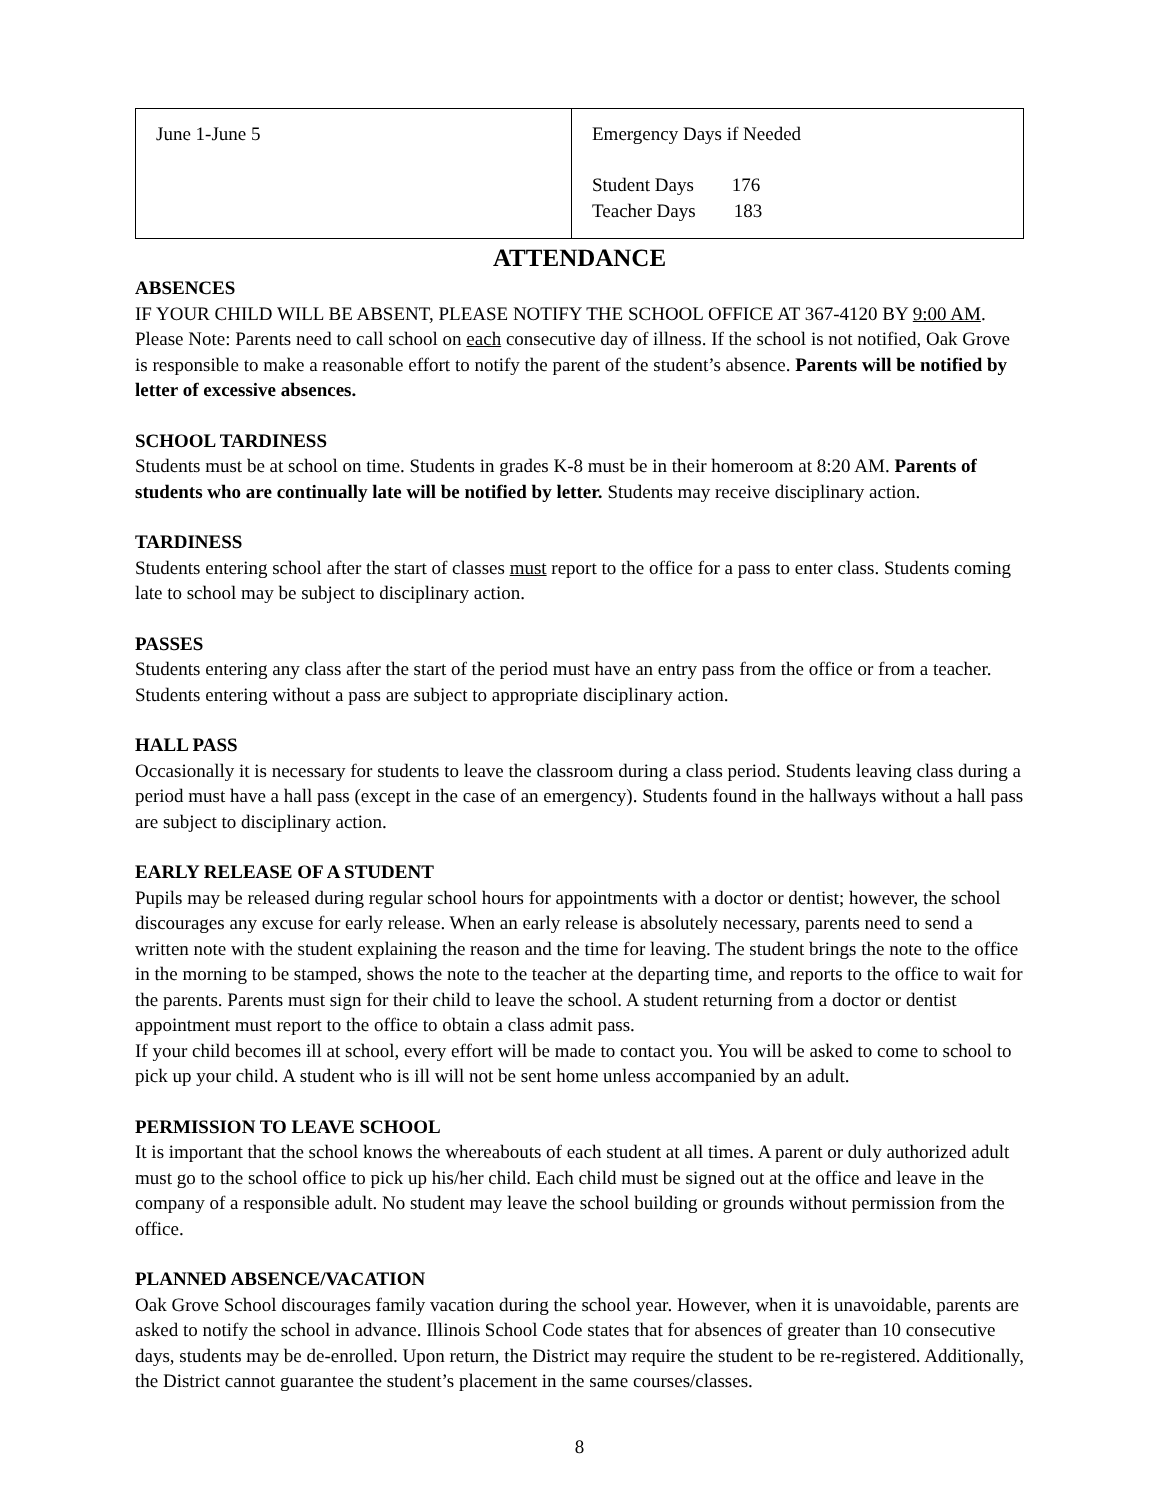| June 1-June 5 | Emergency Days if Needed Student Days 176 Teacher Days 183 |
ATTENDANCE
ABSENCES
IF YOUR CHILD WILL BE ABSENT, PLEASE NOTIFY THE SCHOOL OFFICE AT 367-4120 BY 9:00 AM. Please Note: Parents need to call school on each consecutive day of illness. If the school is not notified, Oak Grove is responsible to make a reasonable effort to notify the parent of the student’s absence. Parents will be notified by letter of excessive absences.
SCHOOL TARDINESS
Students must be at school on time. Students in grades K-8 must be in their homeroom at 8:20 AM. Parents of students who are continually late will be notified by letter. Students may receive disciplinary action.
TARDINESS
Students entering school after the start of classes must report to the office for a pass to enter class. Students coming late to school may be subject to disciplinary action.
PASSES
Students entering any class after the start of the period must have an entry pass from the office or from a teacher. Students entering without a pass are subject to appropriate disciplinary action.
HALL PASS
Occasionally it is necessary for students to leave the classroom during a class period. Students leaving class during a period must have a hall pass (except in the case of an emergency). Students found in the hallways without a hall pass are subject to disciplinary action.
EARLY RELEASE OF A STUDENT
Pupils may be released during regular school hours for appointments with a doctor or dentist; however, the school discourages any excuse for early release. When an early release is absolutely necessary, parents need to send a written note with the student explaining the reason and the time for leaving. The student brings the note to the office in the morning to be stamped, shows the note to the teacher at the departing time, and reports to the office to wait for the parents. Parents must sign for their child to leave the school. A student returning from a doctor or dentist appointment must report to the office to obtain a class admit pass.
If your child becomes ill at school, every effort will be made to contact you. You will be asked to come to school to pick up your child. A student who is ill will not be sent home unless accompanied by an adult.
PERMISSION TO LEAVE SCHOOL
It is important that the school knows the whereabouts of each student at all times. A parent or duly authorized adult must go to the school office to pick up his/her child. Each child must be signed out at the office and leave in the company of a responsible adult. No student may leave the school building or grounds without permission from the office.
PLANNED ABSENCE/VACATION
Oak Grove School discourages family vacation during the school year. However, when it is unavoidable, parents are asked to notify the school in advance. Illinois School Code states that for absences of greater than 10 consecutive days, students may be de-enrolled. Upon return, the District may require the student to be re-registered. Additionally, the District cannot guarantee the student’s placement in the same courses/classes.
8